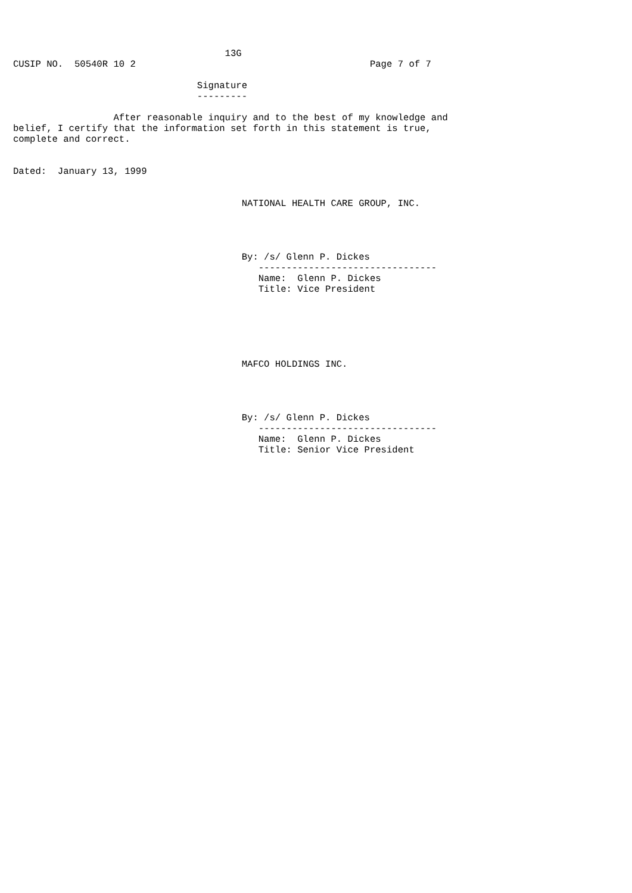13G
CUSIP NO.  50540R 10 2                                          Page 7 of 7

                                 Signature
                                 ---------

                  After reasonable inquiry and to the best of my knowledge and
belief, I certify that the information set forth in this statement is true,
complete and correct.


Dated:  January 13, 1999


                                         NATIONAL HEALTH CARE GROUP, INC.




                                         By: /s/ Glenn P. Dickes
                                            --------------------------------
                                            Name:  Glenn P. Dickes
                                            Title: Vice President






                                         MAFCO HOLDINGS INC.




                                         By: /s/ Glenn P. Dickes
                                            --------------------------------
                                            Name:  Glenn P. Dickes
                                            Title: Senior Vice President